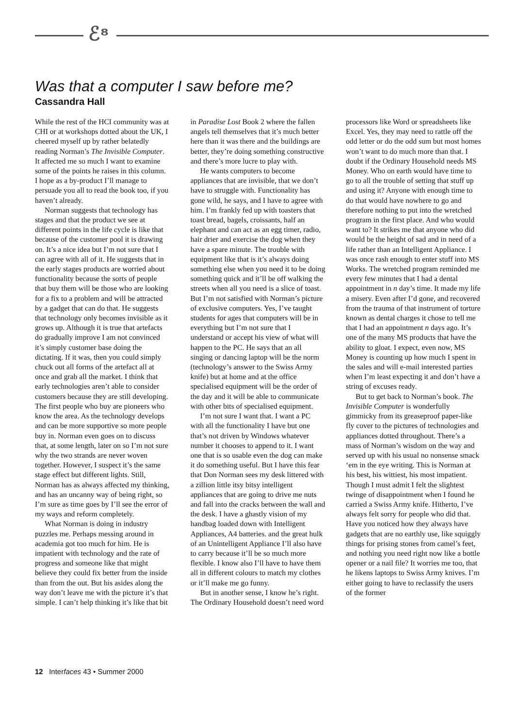ℰ⁸
Was that a computer I saw before me?
Cassandra Hall
While the rest of the HCI community was at CHI or at workshops dotted about the UK, I cheered myself up by rather belatedly reading Norman’s The Invisible Computer. It affected me so much I want to examine some of the points he raises in this column. I hope as a by-product I’ll manage to persuade you all to read the book too, if you haven’t already.
Norman suggests that technology has stages and that the product we see at different points in the life cycle is like that because of the customer pool it is drawing on. It’s a nice idea but I’m not sure that I can agree with all of it. He suggests that in the early stages products are worried about functionality because the sorts of people that buy them will be those who are looking for a fix to a problem and will be attracted by a gadget that can do that. He suggests that technology only becomes invisible as it grows up. Although it is true that artefacts do gradually improve I am not convinced it’s simply customer base doing the dictating. If it was, then you could simply chuck out all forms of the artefact all at once and grab all the market. I think that early technologies aren’t able to consider customers because they are still developing. The first people who buy are pioneers who know the area. As the technology develops and can be more supportive so more people buy in. Norman even goes on to discuss that, at some length, later on so I’m not sure why the two strands are never woven together. However, I suspect it’s the same stage effect but different lights. Still, Norman has as always affected my thinking, and has an uncanny way of being right, so I’m sure as time goes by I’ll see the error of my ways and reform completely.
What Norman is doing in industry puzzles me. Perhaps messing around in academia got too much for him. He is impatient with technology and the rate of progress and someone like that might believe they could fix better from the inside than from the out. But his asides along the way don’t leave me with the picture it’s that simple. I can’t help thinking it’s like that bit in Paradise Lost Book 2 where the fallen angels tell themselves that it’s much better here than it was there and the buildings are better, they’re doing something constructive and there’s more lucre to play with.
He wants computers to become appliances that are invisible, that we don’t have to struggle with. Functionality has gone wild, he says, and I have to agree with him. I’m frankly fed up with toasters that toast bread, bagels, croissants, half an elephant and can act as an egg timer, radio, hair drier and exercise the dog when they have a spare minute. The trouble with equipment like that is it’s always doing something else when you need it to be doing something quick and it’ll be off walking the streets when all you need is a slice of toast. But I’m not satisfied with Norman’s picture of exclusive computers. Yes, I’ve taught students for ages that computers will be in everything but I’m not sure that I understand or accept his view of what will happen to the PC. He says that an all singing or dancing laptop will be the norm (technology’s answer to the Swiss Army knife) but at home and at the office specialised equipment will be the order of the day and it will be able to communicate with other bits of specialised equipment.
I’m not sure I want that. I want a PC with all the functionality I have but one that’s not driven by Windows whatever number it chooses to append to it. I want one that is so usable even the dog can make it do something useful. But I have this fear that Don Norman sees my desk littered with a zillion little itsy bitsy intelligent appliances that are going to drive me nuts and fall into the cracks between the wall and the desk. I have a ghastly vision of my handbag loaded down with Intelligent Appliances, A4 batteries. and the great hulk of an Unintelligent Appliance I’ll also have to carry because it’ll be so much more flexible. I know also I’ll have to have them all in different colours to match my clothes or it’ll make me go funny.
But in another sense, I know he’s right. The Ordinary Household doesn’t need word processors like Word or spreadsheets like Excel. Yes, they may need to rattle off the odd letter or do the odd sum but most homes won’t want to do much more than that. I doubt if the Ordinary Household needs MS Money. Who on earth would have time to go to all the trouble of setting that stuff up and using it? Anyone with enough time to do that would have nowhere to go and therefore nothing to put into the wretched program in the first place. And who would want to? It strikes me that anyone who did would be the height of sad and in need of a life rather than an Intelligent Appliance. I was once rash enough to enter stuff into MS Works. The wretched program reminded me every few minutes that I had a dental appointment in n day’s time. It made my life a misery. Even after I’d gone, and recovered from the trauma of that instrument of torture known as dental charges it chose to tell me that I had an appointment n days ago. It’s one of the many MS products that have the ability to gloat. I expect, even now, MS Money is counting up how much I spent in the sales and will e-mail interested parties when I’m least expecting it and don’t have a string of excuses ready.
But to get back to Norman’s book. The Invisible Computer is wonderfully gimmicky from its greaseproof paper-like fly cover to the pictures of technologies and appliances dotted throughout. There’s a mass of Norman’s wisdom on the way and served up with his usual no nonsense smack ‘em in the eye writing. This is Norman at his best, his wittiest, his most impatient. Though I must admit I felt the slightest twinge of disappointment when I found he carried a Swiss Army knife. Hitherto, I’ve always felt sorry for people who did that. Have you noticed how they always have gadgets that are no earthly use, like squiggly things for prising stones from camel’s feet, and nothing you need right now like a bottle opener or a nail file? It worries me too, that he likens laptops to Swiss Army knives. I’m either going to have to reclassify the users of the former
12 Interfaces 43 • Summer 2000